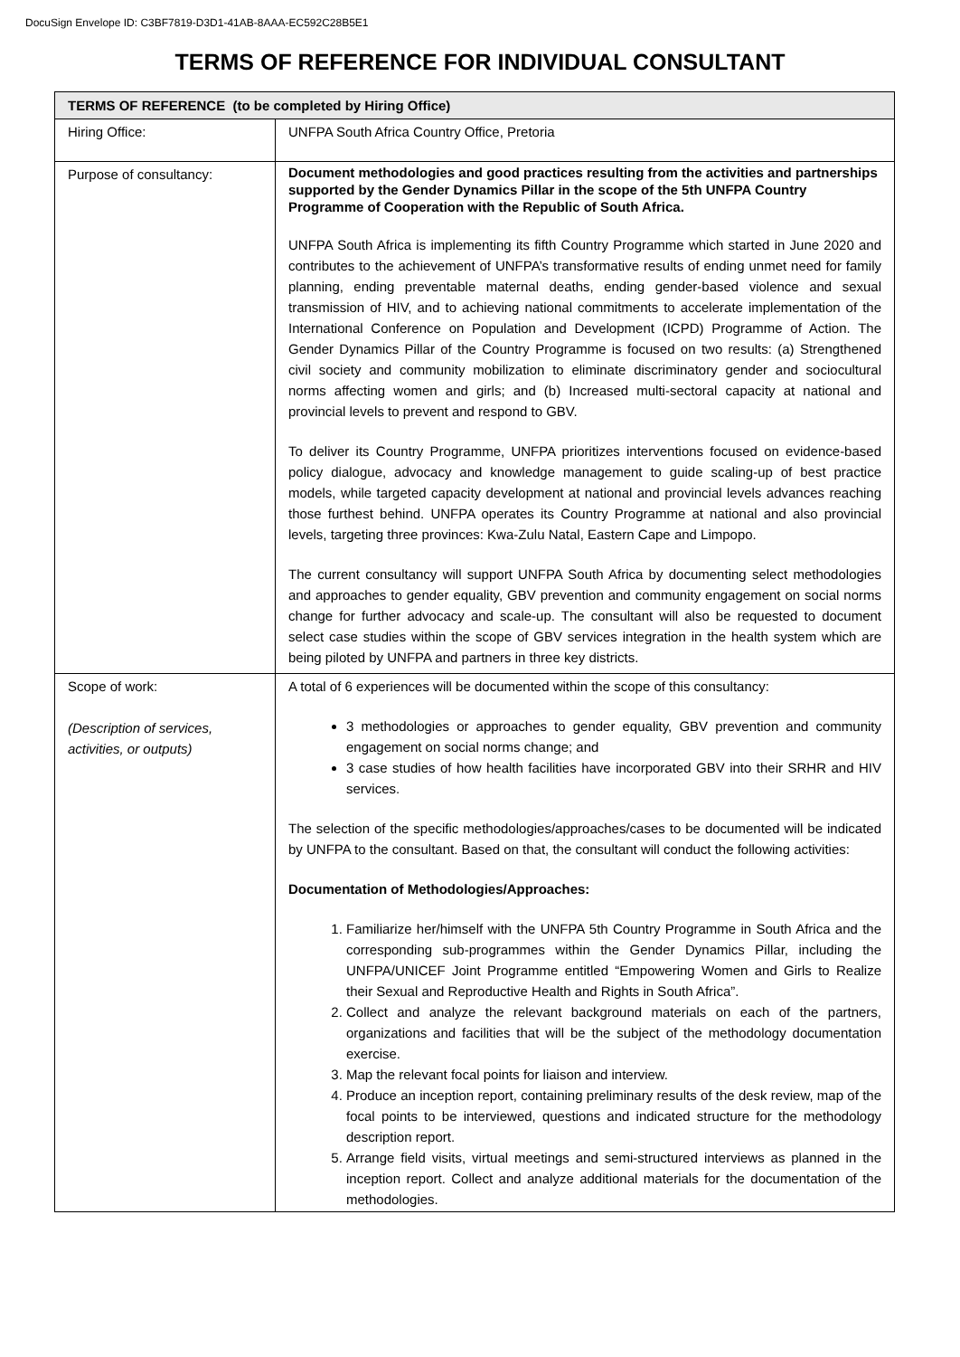DocuSign Envelope ID: C3BF7819-D3D1-41AB-8AAA-EC592C28B5E1
TERMS OF REFERENCE FOR INDIVIDUAL CONSULTANT
| TERMS OF REFERENCE (to be completed by Hiring Office) | |
| Hiring Office: | UNFPA South Africa Country Office, Pretoria |
| Purpose of consultancy: | Document methodologies and good practices resulting from the activities and partnerships supported by the Gender Dynamics Pillar in the scope of the 5th UNFPA Country Programme of Cooperation with the Republic of South Africa. UNFPA South Africa is implementing its fifth Country Programme which started in June 2020 and contributes to the achievement of UNFPA’s transformative results of ending unmet need for family planning, ending preventable maternal deaths, ending gender-based violence and sexual transmission of HIV, and to achieving national commitments to accelerate implementation of the International Conference on Population and Development (ICPD) Programme of Action. The Gender Dynamics Pillar of the Country Programme is focused on two results: (a) Strengthened civil society and community mobilization to eliminate discriminatory gender and sociocultural norms affecting women and girls; and (b) Increased multi-sectoral capacity at national and provincial levels to prevent and respond to GBV. To deliver its Country Programme, UNFPA prioritizes interventions focused on evidence-based policy dialogue, advocacy and knowledge management to guide scaling-up of best practice models, while targeted capacity development at national and provincial levels advances reaching those furthest behind. UNFPA operates its Country Programme at national and also provincial levels, targeting three provinces: Kwa-Zulu Natal, Eastern Cape and Limpopo. The current consultancy will support UNFPA South Africa by documenting select methodologies and approaches to gender equality, GBV prevention and community engagement on social norms change for further advocacy and scale-up. The consultant will also be requested to document select case studies within the scope of GBV services integration in the health system which are being piloted by UNFPA and partners in three key districts. |
| Scope of work: (Description of services, activities, or outputs) | A total of 6 experiences will be documented within the scope of this consultancy: 3 methodologies or approaches to gender equality, GBV prevention and community engagement on social norms change; and 3 case studies of how health facilities have incorporated GBV into their SRHR and HIV services. The selection of the specific methodologies/approaches/cases to be documented will be indicated by UNFPA to the consultant. Based on that, the consultant will conduct the following activities: Documentation of Methodologies/Approaches: 1. Familiarize her/himself with the UNFPA 5th Country Programme in South Africa and the corresponding sub-programmes within the Gender Dynamics Pillar, including the UNFPA/UNICEF Joint Programme entitled “Empowering Women and Girls to Realize their Sexual and Reproductive Health and Rights in South Africa”. 2. Collect and analyze the relevant background materials on each of the partners, organizations and facilities that will be the subject of the methodology documentation exercise. 3. Map the relevant focal points for liaison and interview. 4. Produce an inception report, containing preliminary results of the desk review, map of the focal points to be interviewed, questions and indicated structure for the methodology description report. 5. Arrange field visits, virtual meetings and semi-structured interviews as planned in the inception report. Collect and analyze additional materials for the documentation of the methodologies. |